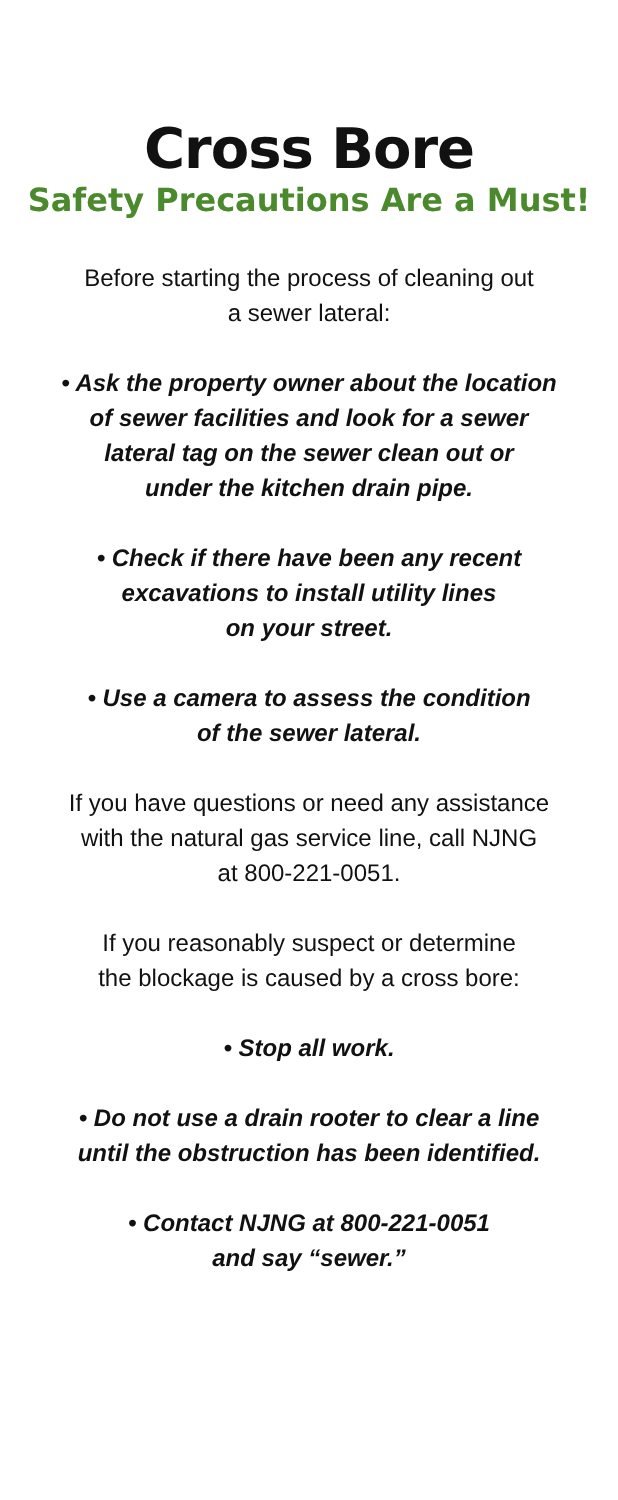Cross Bore
Safety Precautions Are a Must!
Before starting the process of cleaning out
a sewer lateral:
• Ask the property owner about the location
of sewer facilities and look for a sewer
lateral tag on the sewer clean out or
under the kitchen drain pipe.
• Check if there have been any recent
excavations to install utility lines
on your street.
• Use a camera to assess the condition
of the sewer lateral.
If you have questions or need any assistance
with the natural gas service line, call NJNG
at 800-221-0051.
If you reasonably suspect or determine
the blockage is caused by a cross bore:
• Stop all work.
• Do not use a drain rooter to clear a line
until the obstruction has been identified.
• Contact NJNG at 800-221-0051
and say “sewer.”